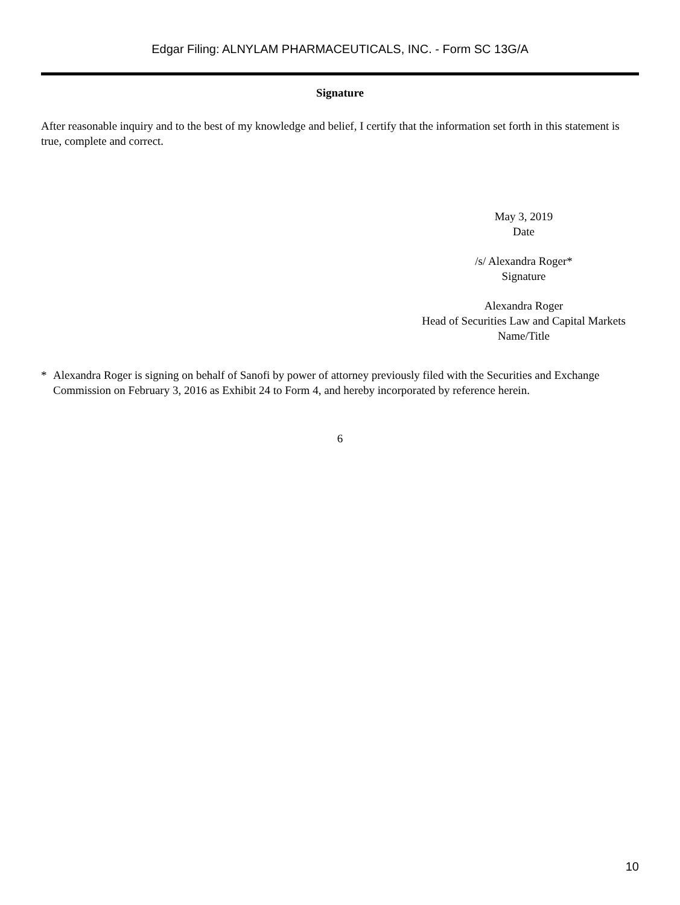Edgar Filing: ALNYLAM PHARMACEUTICALS, INC. - Form SC 13G/A
Signature
After reasonable inquiry and to the best of my knowledge and belief, I certify that the information set forth in this statement is true, complete and correct.
May 3, 2019
Date
/s/ Alexandra Roger*
Signature
Alexandra Roger
Head of Securities Law and Capital Markets
Name/Title
* Alexandra Roger is signing on behalf of Sanofi by power of attorney previously filed with the Securities and Exchange Commission on February 3, 2016 as Exhibit 24 to Form 4, and hereby incorporated by reference herein.
6
10